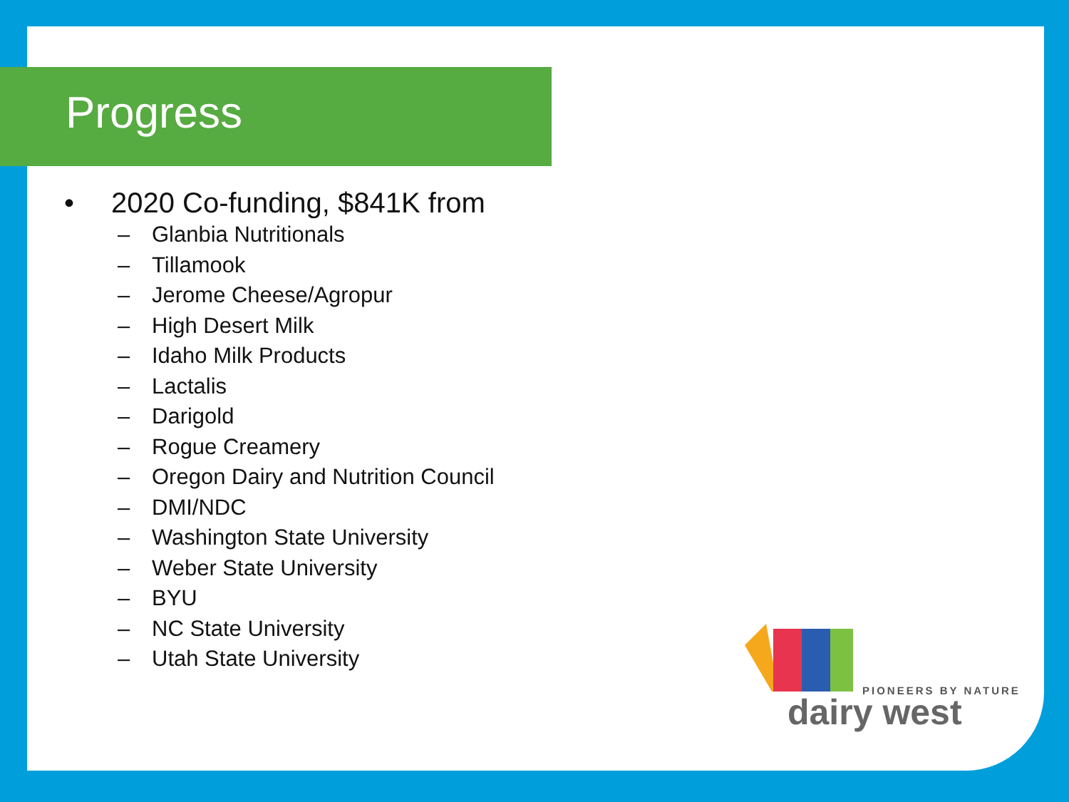Progress
• 2020 Co-funding, $841K from
– Glanbia Nutritionals
– Tillamook
– Jerome Cheese/Agropur
– High Desert Milk
– Idaho Milk Products
– Lactalis
– Darigold
– Rogue Creamery
– Oregon Dairy and Nutrition Council
– DMI/NDC
– Washington State University
– Weber State University
– BYU
– NC State University
– Utah State University
PIONEERS BY NATURE
dairy west